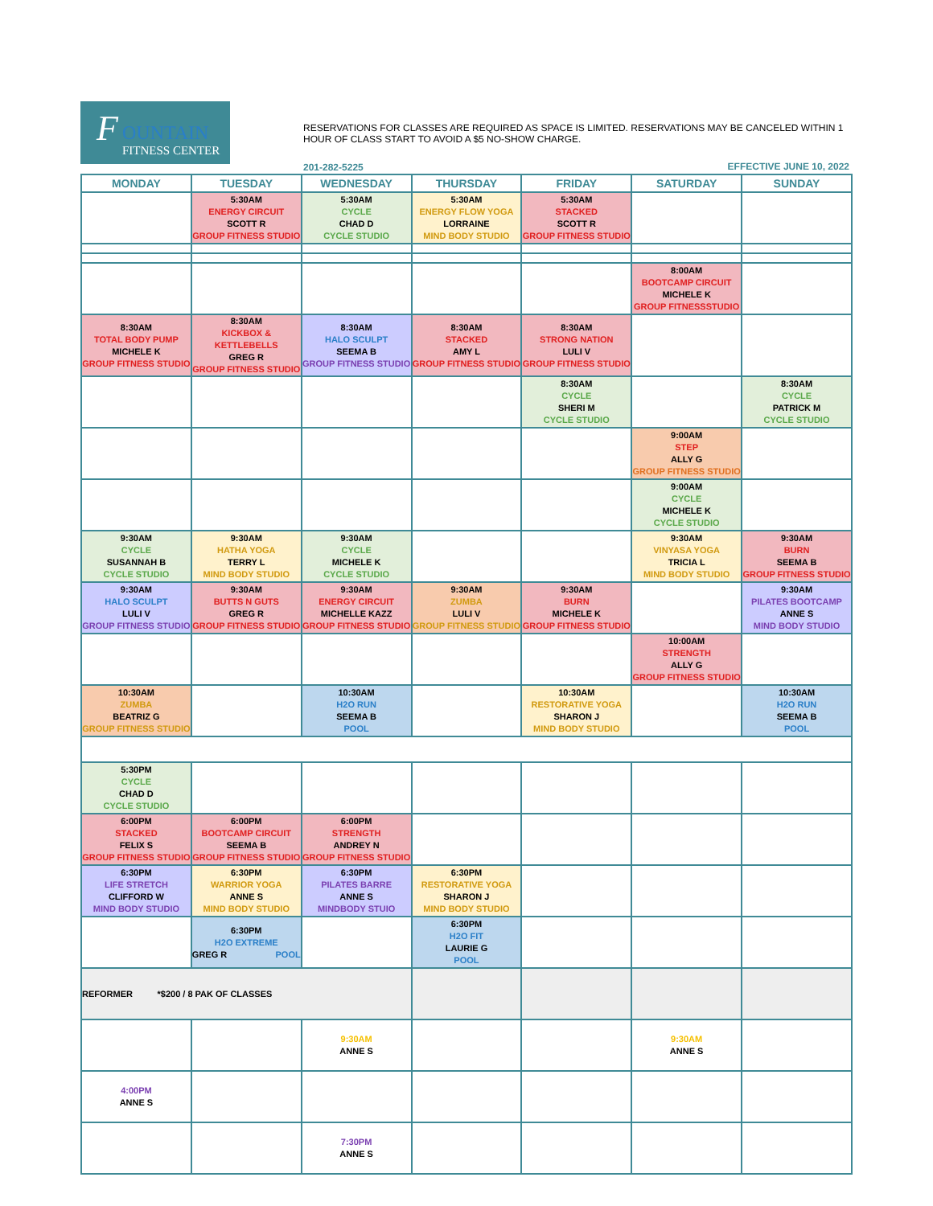F OUNTAIN
FITNESS CENTER
RESERVATIONS FOR CLASSES ARE REQUIRED AS SPACE IS LIMITED. RESERVATIONS MAY BE CANCELED WITHIN 1 HOUR OF CLASS START TO AVOID A $5 NO-SHOW CHARGE.
201-282-5225 EFFECTIVE JUNE 10, 2022
| MONDAY | TUESDAY | WEDNESDAY | THURSDAY | FRIDAY | SATURDAY | SUNDAY |
| --- | --- | --- | --- | --- | --- | --- |
| | 5:30AM ENERGY CIRCUIT SCOTT R GROUP FITNESS STUDIO | 5:30AM CYCLE CHAD D CYCLE STUDIO | 5:30AM ENERGY FLOW YOGA LORRAINE MIND BODY STUDIO | 5:30AM STACKED SCOTT R GROUP FITNESS STUDIO | | |
| | | | | | 8:00AM BOOTCAMP CIRCUIT MICHELE K GROUP FITNESSSTUDIO | |
| 8:30AM TOTAL BODY PUMP MICHELE K GROUP FITNESS STUDIO | 8:30AM KICKBOX & KETTLEBELLS GREG R GROUP FITNESS STUDIO | 8:30AM HALO SCULPT SEEMA B GROUP FITNESS STUDIO | 8:30AM STACKED AMY L GROUP FITNESS STUDIO | 8:30AM STRONG NATION LULI V GROUP FITNESS STUDIO | | |
| | | | | 8:30AM CYCLE SHERI M CYCLE STUDIO | | 8:30AM CYCLE PATRICK M CYCLE STUDIO |
| | | | | | 9:00AM STEP ALLY G GROUP FITNESS STUDIO | |
| | | | | | 9:00AM CYCLE MICHELE K CYCLE STUDIO | |
| 9:30AM CYCLE SUSANNAH B CYCLE STUDIO | 9:30AM HATHA YOGA TERRY L MIND BODY STUDIO | 9:30AM CYCLE MICHELE K CYCLE STUDIO | | | 9:30AM VINYASA YOGA TRICIA L MIND BODY STUDIO | 9:30AM BURN SEEMA B GROUP FITNESS STUDIO |
| 9:30AM HALO SCULPT LULI V GROUP FITNESS STUDIO | 9:30AM BUTTS N GUTS GREG R GROUP FITNESS STUDIO | 9:30AM ENERGY CIRCUIT MICHELLE KAZZ GROUP FITNESS STUDIO | 9:30AM ZUMBA LULI V GROUP FITNESS STUDIO | 9:30AM BURN MICHELE K GROUP FITNESS STUDIO | | 9:30AM PILATES BOOTCAMP ANNE S MIND BODY STUDIO |
| | | | | | 10:00AM STRENGTH ALLY G GROUP FITNESS STUDIO | |
| 10:30AM ZUMBA BEATRIZ G GROUP FITNESS STUDIO | | 10:30AM H2O RUN SEEMA B POOL | | 10:30AM RESTORATIVE YOGA SHARON J MIND BODY STUDIO | | 10:30AM H2O RUN SEEMA B POOL |
| 5:30PM CYCLE CHAD D CYCLE STUDIO | | | | | | |
| 6:00PM STACKED FELIX S GROUP FITNESS STUDIO | 6:00PM BOOTCAMP CIRCUIT SEEMA B GROUP FITNESS STUDIO | 6:00PM STRENGTH ANDREY N GROUP FITNESS STUDIO | | | | |
| 6:30PM LIFE STRETCH CLIFFORD W MIND BODY STUDIO | 6:30PM WARRIOR YOGA ANNE S MIND BODY STUDIO | 6:30PM PILATES BARRE ANNE S MINDBODY STUIO | 6:30PM RESTORATIVE YOGA SHARON J MIND BODY STUDIO | | | |
| | 6:30PM H2O EXTREME GREG R POOL | | 6:30PM H2O FIT LAURIE G POOL | | | |
| REFORMER *$200 / 8 PAK OF CLASSES | | | | | | |
| | | 9:30AM ANNE S | | | 9:30AM ANNE S | |
| 4:00PM ANNE S | | | | | | |
| | | 7:30PM ANNE S | | | | |